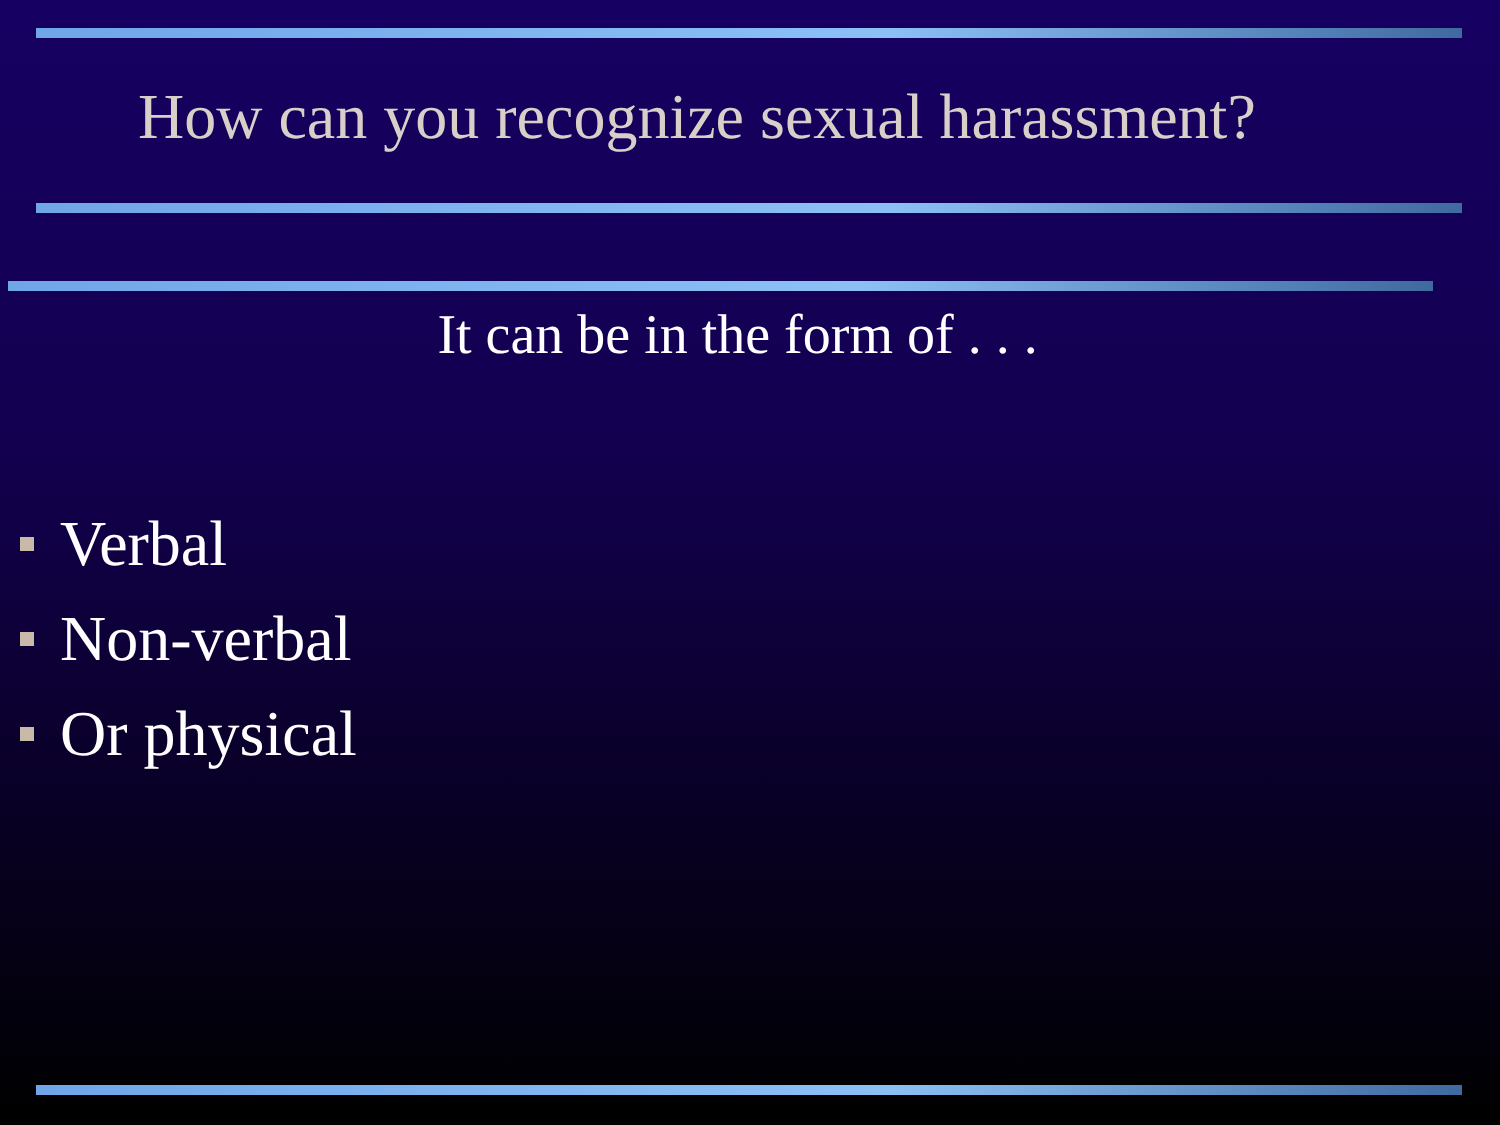How can you recognize sexual harassment?
It can be in the form of . . .
Verbal
Non-verbal
Or physical